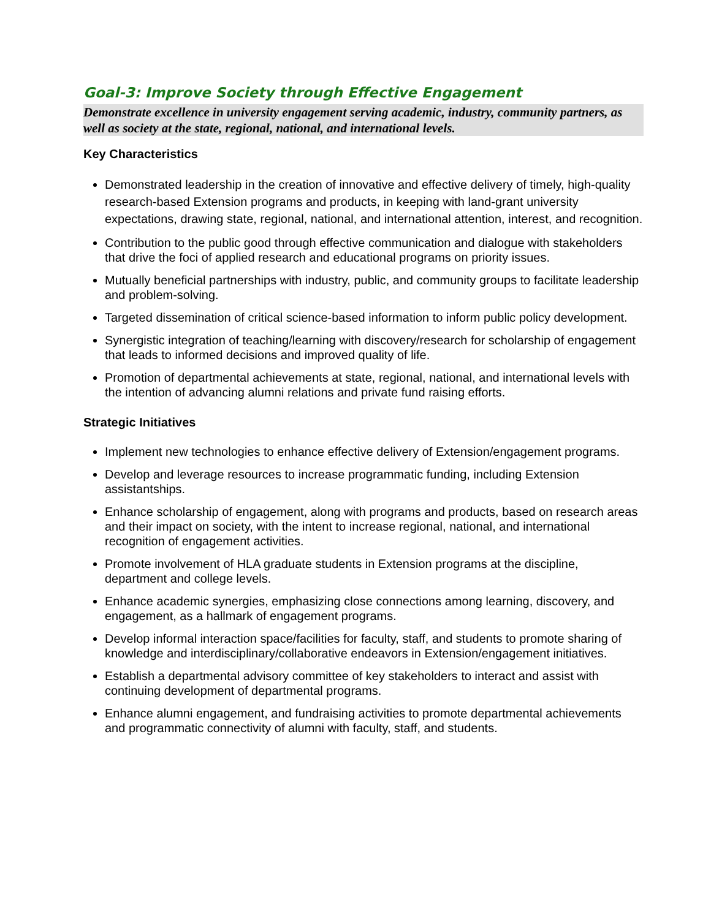Goal-3: Improve Society through Effective Engagement
Demonstrate excellence in university engagement serving academic, industry, community partners, as well as society at the state, regional, national, and international levels.
Key Characteristics
Demonstrated leadership in the creation of innovative and effective delivery of timely, high-quality research-based Extension programs and products, in keeping with land-grant university expectations, drawing state, regional, national, and international attention, interest, and recognition.
Contribution to the public good through effective communication and dialogue with stakeholders that drive the foci of applied research and educational programs on priority issues.
Mutually beneficial partnerships with industry, public, and community groups to facilitate leadership and problem-solving.
Targeted dissemination of critical science-based information to inform public policy development.
Synergistic integration of teaching/learning with discovery/research for scholarship of engagement that leads to informed decisions and improved quality of life.
Promotion of departmental achievements at state, regional, national, and international levels with the intention of advancing alumni relations and private fund raising efforts.
Strategic Initiatives
Implement new technologies to enhance effective delivery of Extension/engagement programs.
Develop and leverage resources to increase programmatic funding, including Extension assistantships.
Enhance scholarship of engagement, along with programs and products, based on research areas and their impact on society, with the intent to increase regional, national, and international recognition of engagement activities.
Promote involvement of HLA graduate students in Extension programs at the discipline, department and college levels.
Enhance academic synergies, emphasizing close connections among learning, discovery, and engagement, as a hallmark of engagement programs.
Develop informal interaction space/facilities for faculty, staff, and students to promote sharing of knowledge and interdisciplinary/collaborative endeavors in Extension/engagement initiatives.
Establish a departmental advisory committee of key stakeholders to interact and assist with continuing development of departmental programs.
Enhance alumni engagement, and fundraising activities to promote departmental achievements and programmatic connectivity of alumni with faculty, staff, and students.